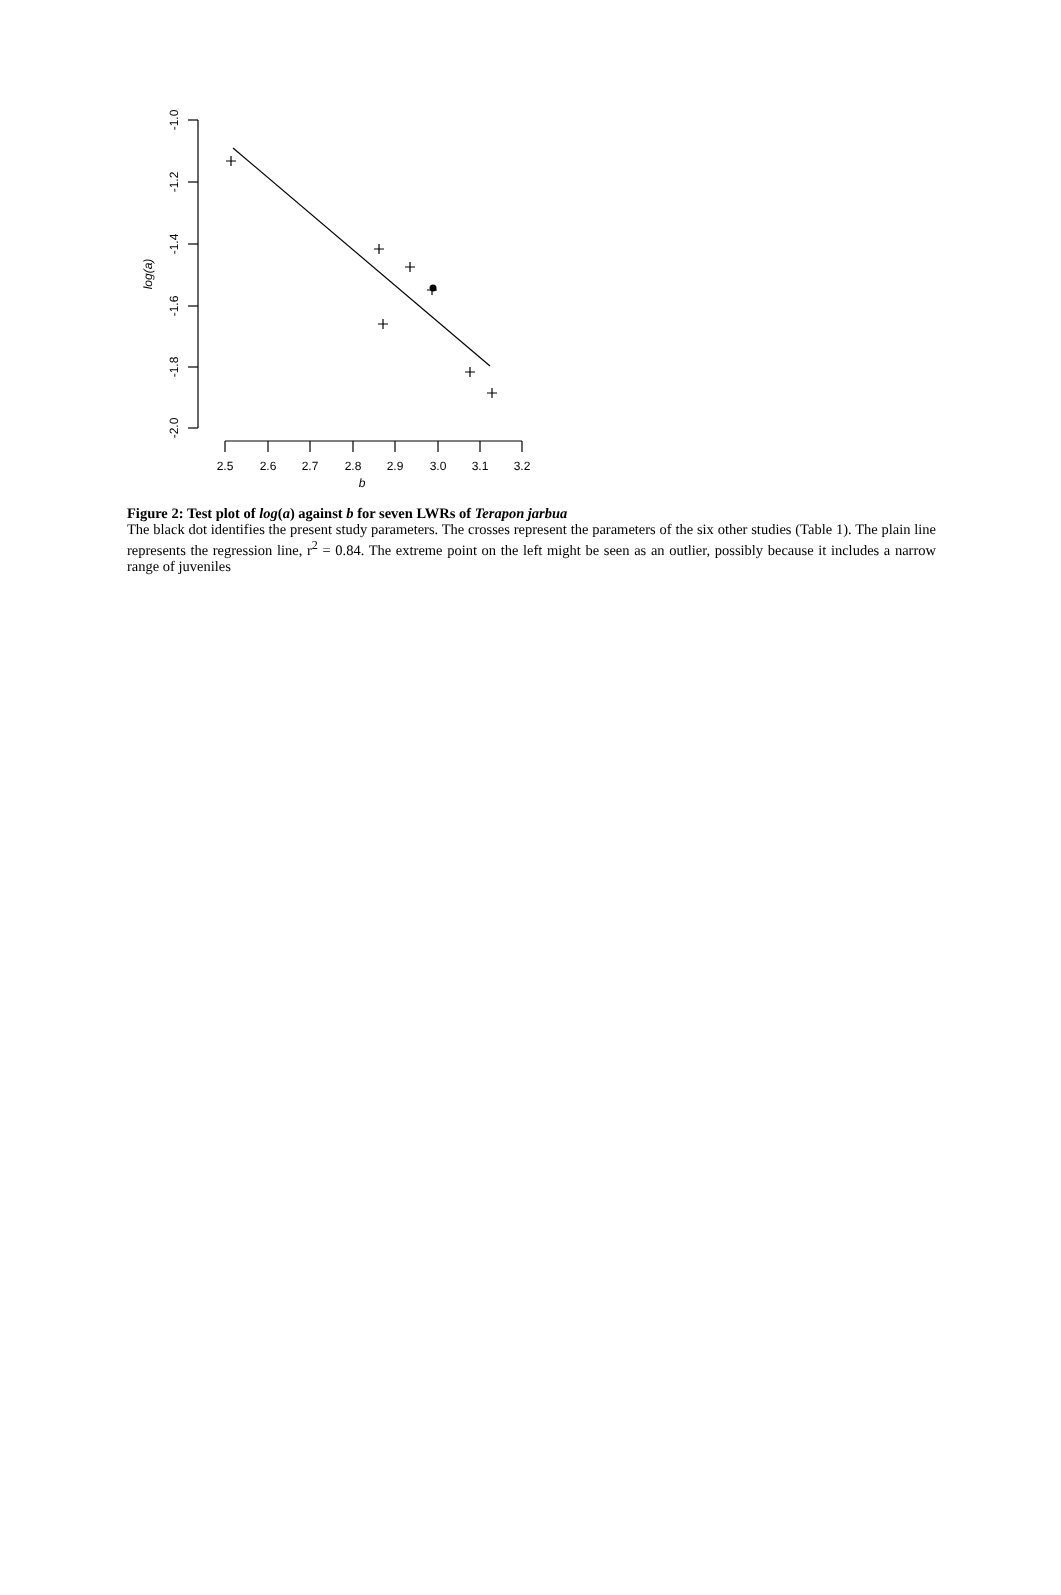2.5
2.6
2.7
2.8
2.9
3.0
3.1
3.2
b
-1.0
-1.2
-1.4
-1.6
-1.8
-2.0
log(a)
Figure 2: Test plot of log(a) against b for seven LWRs of Terapon jarbua
The black dot identifies the present study parameters. The crosses represent the parameters of the six other studies (Table 1). The plain line represents the regression line, r<sup>2</sup> = 0.84. The extreme point on the left might be seen as an outlier, possibly because it includes a narrow range of juveniles